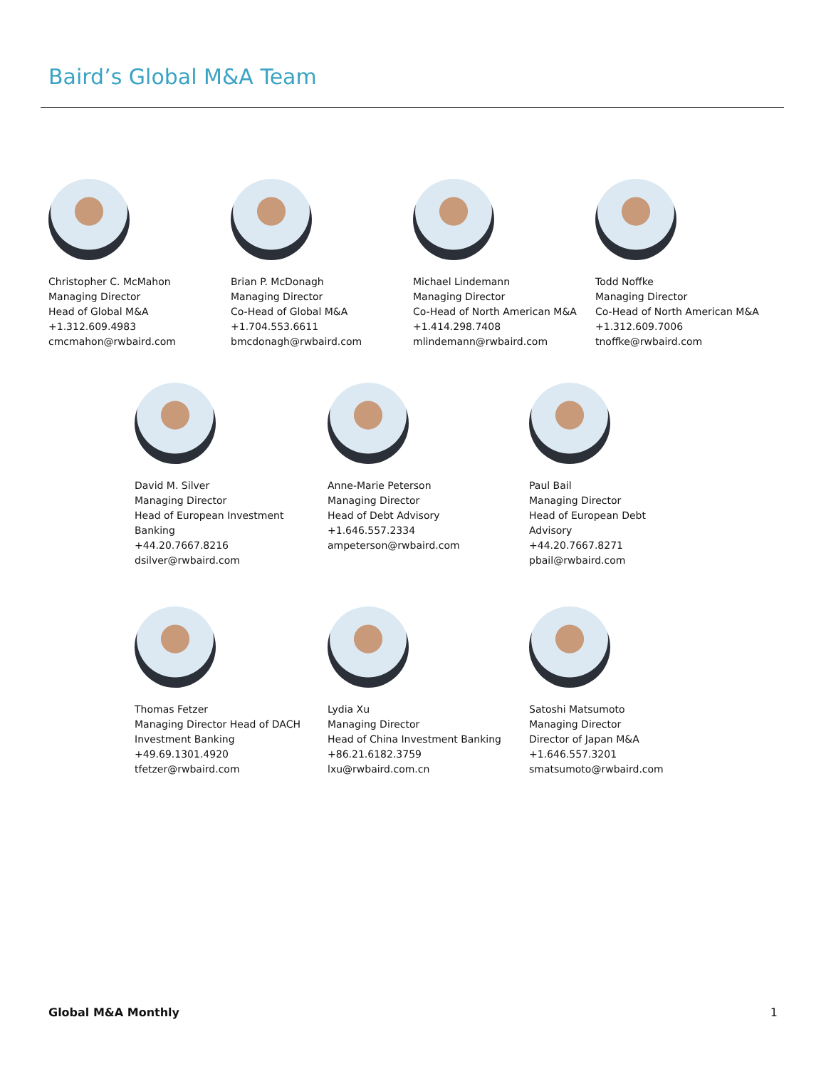Baird’s Global M&A Team
Christopher C. McMahon
Managing Director
Head of Global M&A
+1.312.609.4983
cmcmahon@rwbaird.com
Brian P. McDonagh
Managing Director
Co-Head of Global M&A
+1.704.553.6611
bmcdonagh@rwbaird.com
Michael Lindemann
Managing Director
Co-Head of North American M&A
+1.414.298.7408
mlindemann@rwbaird.com
Todd Noffke
Managing Director
Co-Head of North American M&A
+1.312.609.7006
tnoffke@rwbaird.com
David M. Silver
Managing Director
Head of European Investment
Banking
+44.20.7667.8216
dsilver@rwbaird.com
Anne-Marie Peterson
Managing Director
Head of Debt Advisory
+1.646.557.2334
ampeterson@rwbaird.com
Paul Bail
Managing Director
Head of European Debt
Advisory
+44.20.7667.8271
pbail@rwbaird.com
Thomas Fetzer
Managing Director Head of DACH
Investment Banking
+49.69.1301.4920
tfetzer@rwbaird.com
Lydia Xu
Managing Director
Head of China Investment Banking
+86.21.6182.3759
lxu@rwbaird.com.cn
Satoshi Matsumoto
Managing Director
Director of Japan M&A
+1.646.557.3201
smatsumoto@rwbaird.com
Global M&A Monthly 1